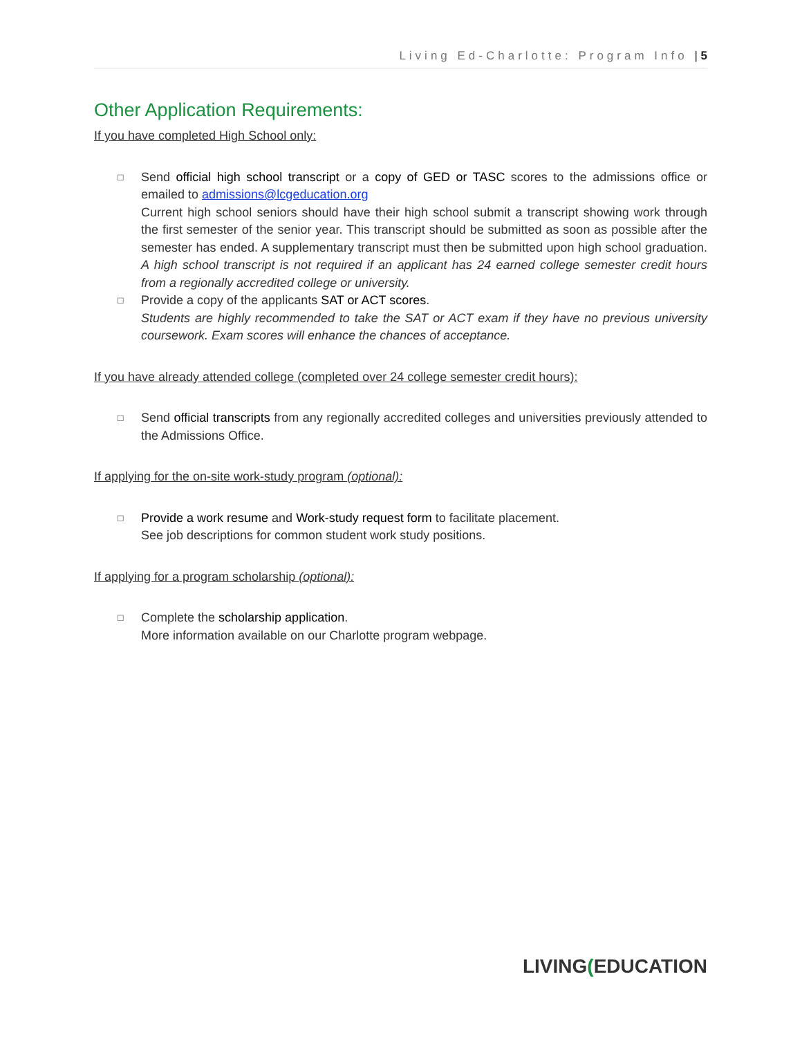Living Ed-Charlotte: Program Info | 5
Other Application Requirements:
If you have completed High School only:
□
Send official high school transcript or a copy of GED or TASC scores to the admissions office or emailed to admissions@lcgeducation.org
Current high school seniors should have their high school submit a transcript showing work through the first semester of the senior year. This transcript should be submitted as soon as possible after the semester has ended. A supplementary transcript must then be submitted upon high school graduation. A high school transcript is not required if an applicant has 24 earned college semester credit hours from a regionally accredited college or university.
□
Provide a copy of the applicants SAT or ACT scores.
Students are highly recommended to take the SAT or ACT exam if they have no previous university coursework. Exam scores will enhance the chances of acceptance.
If you have already attended college (completed over 24 college semester credit hours):
□
Send official transcripts from any regionally accredited colleges and universities previously attended to the Admissions Office.
If applying for the on-site work-study program (optional):
□
Provide a work resume and Work-study request form to facilitate placement.
See job descriptions for common student work study positions.
If applying for a program scholarship (optional):
□
Complete the scholarship application.
More information available on our Charlotte program webpage.
LIVING(EDUCATION